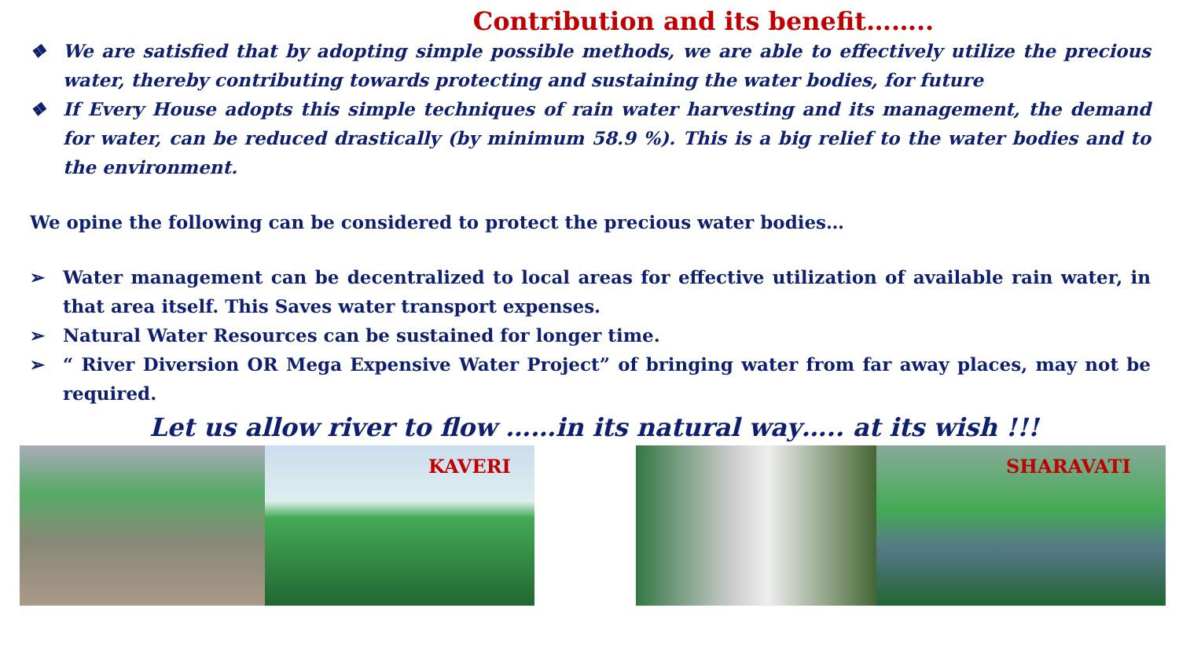Contribution and its benefit……..
❖ We are satisfied that by adopting simple possible methods, we are able to effectively utilize the precious water, thereby contributing towards protecting and sustaining the water bodies, for future
❖ If Every House adopts this simple techniques of rain water harvesting and its management, the demand for water, can be reduced drastically (by minimum 58.9 %). This is a big relief to the water bodies and to the environment.
We opine the following can be considered to protect the precious water bodies…
➢ Water management can be decentralized to local areas for effective utilization of available rain water, in that area itself. This Saves water transport expenses.
➢ Natural Water Resources can be sustained for longer time.
➢ “ River Diversion OR Mega Expensive Water Project” of bringing water from far away places, may not be required.
Let us allow river to flow ……in its natural way….. at its wish !!!
KAVERI
SHARAVATI